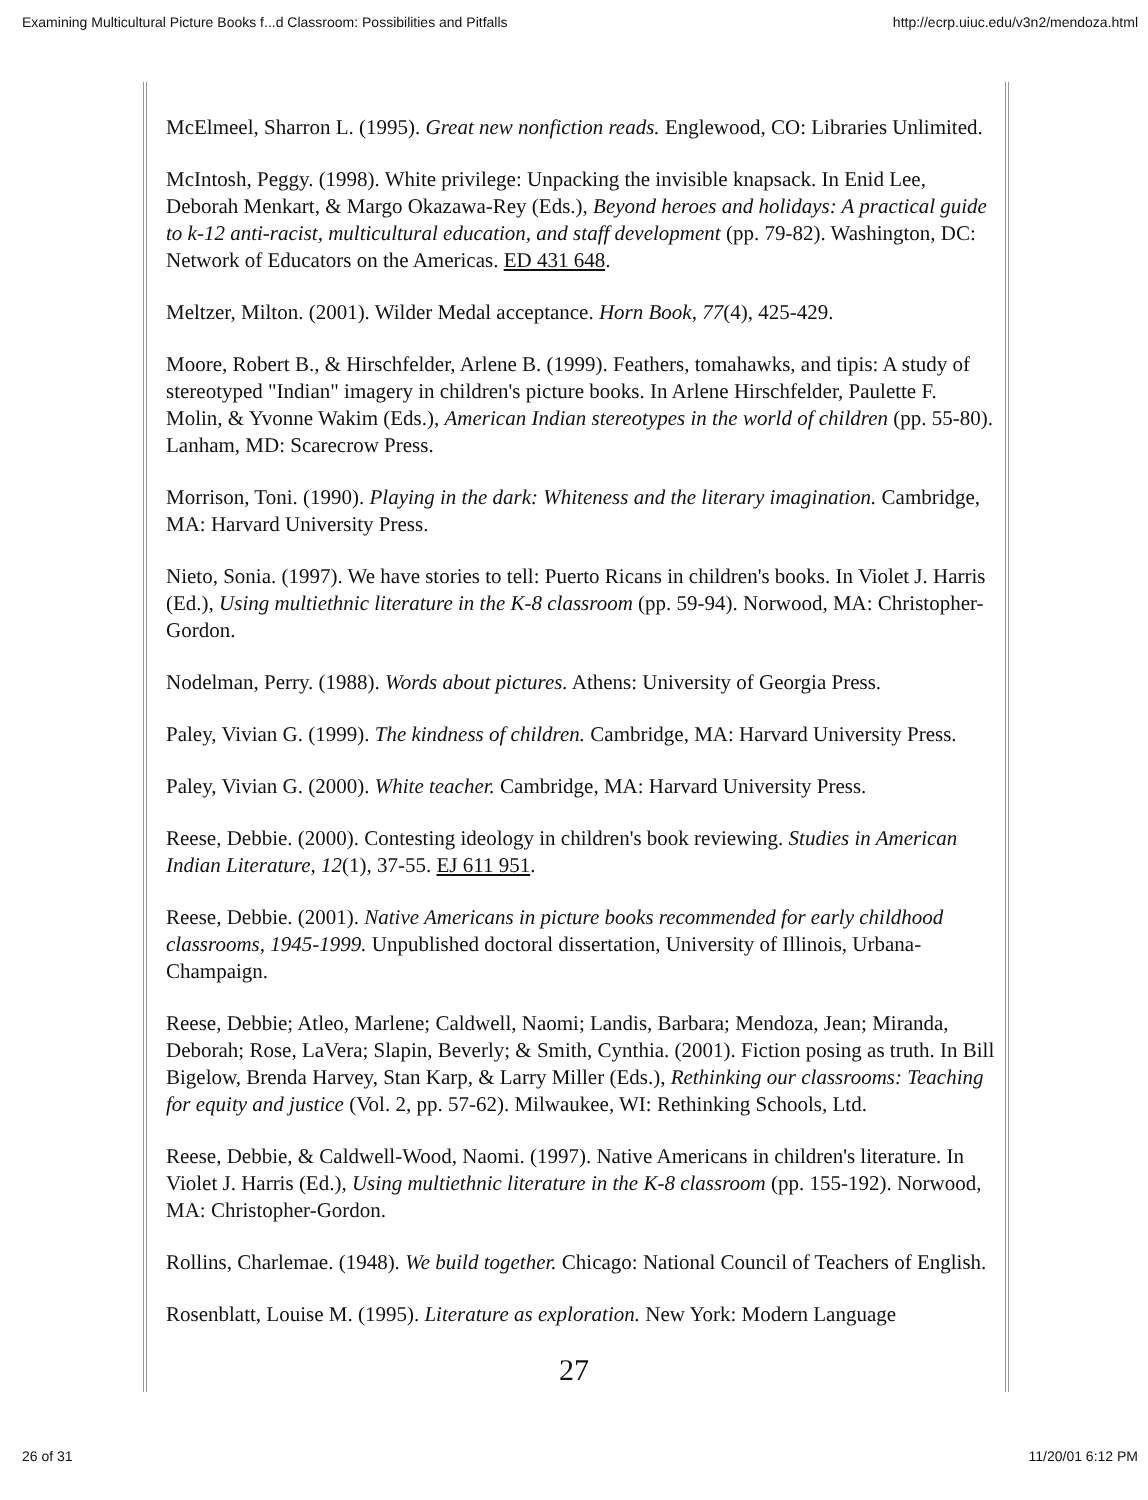Examining Multicultural Picture Books f...d Classroom: Possibilities and Pitfalls http://ecrp.uiuc.edu/v3n2/mendoza.html
McElmeel, Sharron L. (1995). Great new nonfiction reads. Englewood, CO: Libraries Unlimited.
McIntosh, Peggy. (1998). White privilege: Unpacking the invisible knapsack. In Enid Lee, Deborah Menkart, & Margo Okazawa-Rey (Eds.), Beyond heroes and holidays: A practical guide to k-12 anti-racist, multicultural education, and staff development (pp. 79-82). Washington, DC: Network of Educators on the Americas. ED 431 648.
Meltzer, Milton. (2001). Wilder Medal acceptance. Horn Book, 77(4), 425-429.
Moore, Robert B., & Hirschfelder, Arlene B. (1999). Feathers, tomahawks, and tipis: A study of stereotyped "Indian" imagery in children's picture books. In Arlene Hirschfelder, Paulette F. Molin, & Yvonne Wakim (Eds.), American Indian stereotypes in the world of children (pp. 55-80). Lanham, MD: Scarecrow Press.
Morrison, Toni. (1990). Playing in the dark: Whiteness and the literary imagination. Cambridge, MA: Harvard University Press.
Nieto, Sonia. (1997). We have stories to tell: Puerto Ricans in children's books. In Violet J. Harris (Ed.), Using multiethnic literature in the K-8 classroom (pp. 59-94). Norwood, MA: Christopher-Gordon.
Nodelman, Perry. (1988). Words about pictures. Athens: University of Georgia Press.
Paley, Vivian G. (1999). The kindness of children. Cambridge, MA: Harvard University Press.
Paley, Vivian G. (2000). White teacher. Cambridge, MA: Harvard University Press.
Reese, Debbie. (2000). Contesting ideology in children's book reviewing. Studies in American Indian Literature, 12(1), 37-55. EJ 611 951.
Reese, Debbie. (2001). Native Americans in picture books recommended for early childhood classrooms, 1945-1999. Unpublished doctoral dissertation, University of Illinois, Urbana-Champaign.
Reese, Debbie; Atleo, Marlene; Caldwell, Naomi; Landis, Barbara; Mendoza, Jean; Miranda, Deborah; Rose, LaVera; Slapin, Beverly; & Smith, Cynthia. (2001). Fiction posing as truth. In Bill Bigelow, Brenda Harvey, Stan Karp, & Larry Miller (Eds.), Rethinking our classrooms: Teaching for equity and justice (Vol. 2, pp. 57-62). Milwaukee, WI: Rethinking Schools, Ltd.
Reese, Debbie, & Caldwell-Wood, Naomi. (1997). Native Americans in children's literature. In Violet J. Harris (Ed.), Using multiethnic literature in the K-8 classroom (pp. 155-192). Norwood, MA: Christopher-Gordon.
Rollins, Charlemae. (1948). We build together. Chicago: National Council of Teachers of English.
Rosenblatt, Louise M. (1995). Literature as exploration. New York: Modern Language
27
26 of 31 11/20/01 6:12 PM